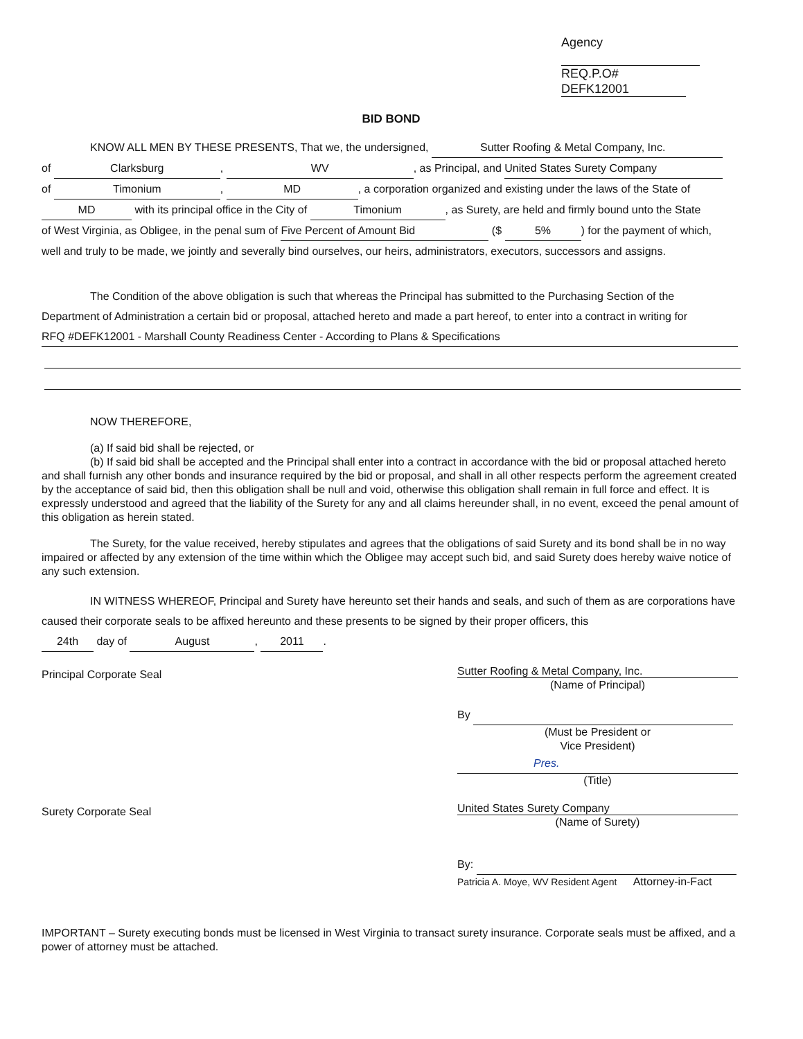Agency
REQ.P.O# DEFK12001
BID BOND
KNOW ALL MEN BY THESE PRESENTS, That we, the undersigned, Sutter Roofing & Metal Company, Inc.
of Clarksburg, WV, as Principal, and United States Surety Company
of Timonium, MD, a corporation organized and existing under the laws of the State of
MD with its principal office in the City of Timonium, as Surety, are held and firmly bound unto the State
of West Virginia, as Obligee, in the penal sum of Five Percent of Amount Bid ($ 5%) for the payment of which,
well and truly to be made, we jointly and severally bind ourselves, our heirs, administrators, executors, successors and assigns.
The Condition of the above obligation is such that whereas the Principal has submitted to the Purchasing Section of the
Department of Administration a certain bid or proposal, attached hereto and made a part hereof, to enter into a contract in writing for
RFQ #DEFK12001 - Marshall County Readiness Center - According to Plans & Specifications
NOW THEREFORE,
(a) If said bid shall be rejected, or
(b) If said bid shall be accepted and the Principal shall enter into a contract in accordance with the bid or proposal attached hereto and shall furnish any other bonds and insurance required by the bid or proposal, and shall in all other respects perform the agreement created by the acceptance of said bid, then this obligation shall be null and void, otherwise this obligation shall remain in full force and effect. It is expressly understood and agreed that the liability of the Surety for any and all claims hereunder shall, in no event, exceed the penal amount of this obligation as herein stated.
The Surety, for the value received, hereby stipulates and agrees that the obligations of said Surety and its bond shall be in no way impaired or affected by any extension of the time within which the Obligee may accept such bid, and said Surety does hereby waive notice of any such extension.
IN WITNESS WHEREOF, Principal and Surety have hereunto set their hands and seals, and such of them as are corporations have caused their corporate seals to be affixed hereunto and these presents to be signed by their proper officers, this
24th day of August, 2011.
Principal Corporate Seal
Sutter Roofing & Metal Company, Inc.
(Name of Principal)
By
(Must be President or
Vice President)
Pres.
(Title)
Surety Corporate Seal
United States Surety Company
(Name of Surety)
By:
Patricia A. Moye, WV Resident Agent Attorney-in-Fact
IMPORTANT – Surety executing bonds must be licensed in West Virginia to transact surety insurance. Corporate seals must be affixed, and a power of attorney must be attached.